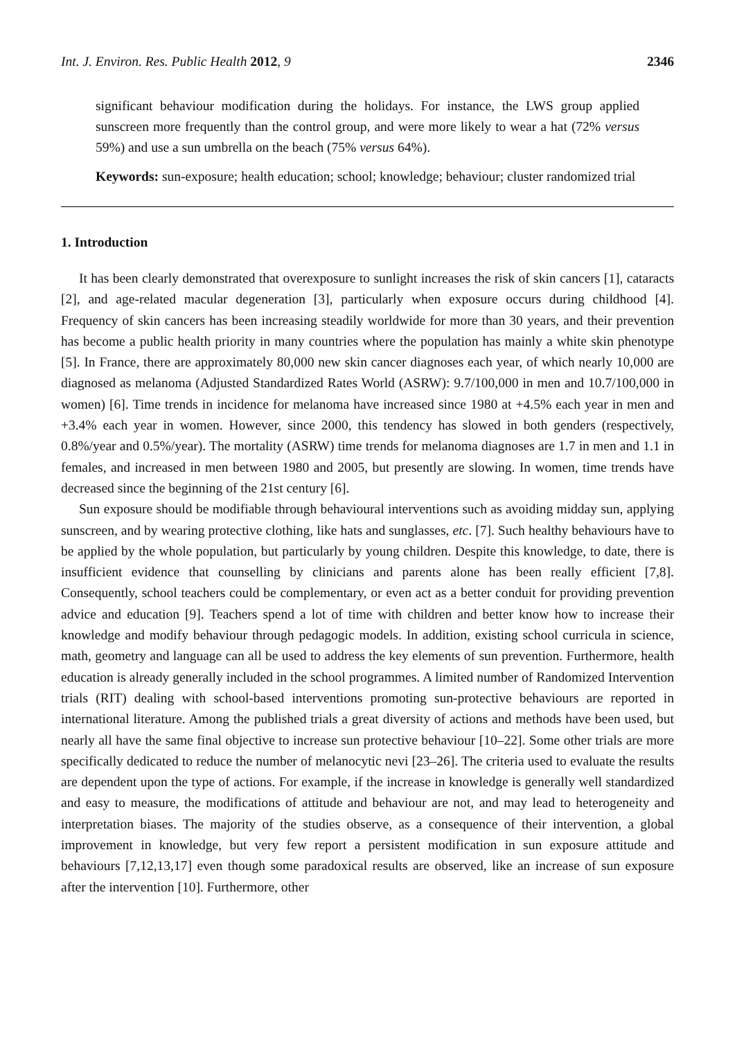Int. J. Environ. Res. Public Health 2012, 9 2346
significant behaviour modification during the holidays. For instance, the LWS group applied sunscreen more frequently than the control group, and were more likely to wear a hat (72% versus 59%) and use a sun umbrella on the beach (75% versus 64%).
Keywords: sun-exposure; health education; school; knowledge; behaviour; cluster randomized trial
1. Introduction
It has been clearly demonstrated that overexposure to sunlight increases the risk of skin cancers [1], cataracts [2], and age-related macular degeneration [3], particularly when exposure occurs during childhood [4]. Frequency of skin cancers has been increasing steadily worldwide for more than 30 years, and their prevention has become a public health priority in many countries where the population has mainly a white skin phenotype [5]. In France, there are approximately 80,000 new skin cancer diagnoses each year, of which nearly 10,000 are diagnosed as melanoma (Adjusted Standardized Rates World (ASRW): 9.7/100,000 in men and 10.7/100,000 in women) [6]. Time trends in incidence for melanoma have increased since 1980 at +4.5% each year in men and +3.4% each year in women. However, since 2000, this tendency has slowed in both genders (respectively, 0.8%/year and 0.5%/year). The mortality (ASRW) time trends for melanoma diagnoses are 1.7 in men and 1.1 in females, and increased in men between 1980 and 2005, but presently are slowing. In women, time trends have decreased since the beginning of the 21st century [6].
Sun exposure should be modifiable through behavioural interventions such as avoiding midday sun, applying sunscreen, and by wearing protective clothing, like hats and sunglasses, etc. [7]. Such healthy behaviours have to be applied by the whole population, but particularly by young children. Despite this knowledge, to date, there is insufficient evidence that counselling by clinicians and parents alone has been really efficient [7,8]. Consequently, school teachers could be complementary, or even act as a better conduit for providing prevention advice and education [9]. Teachers spend a lot of time with children and better know how to increase their knowledge and modify behaviour through pedagogic models. In addition, existing school curricula in science, math, geometry and language can all be used to address the key elements of sun prevention. Furthermore, health education is already generally included in the school programmes. A limited number of Randomized Intervention trials (RIT) dealing with school-based interventions promoting sun-protective behaviours are reported in international literature. Among the published trials a great diversity of actions and methods have been used, but nearly all have the same final objective to increase sun protective behaviour [10–22]. Some other trials are more specifically dedicated to reduce the number of melanocytic nevi [23–26]. The criteria used to evaluate the results are dependent upon the type of actions. For example, if the increase in knowledge is generally well standardized and easy to measure, the modifications of attitude and behaviour are not, and may lead to heterogeneity and interpretation biases. The majority of the studies observe, as a consequence of their intervention, a global improvement in knowledge, but very few report a persistent modification in sun exposure attitude and behaviours [7,12,13,17] even though some paradoxical results are observed, like an increase of sun exposure after the intervention [10]. Furthermore, other